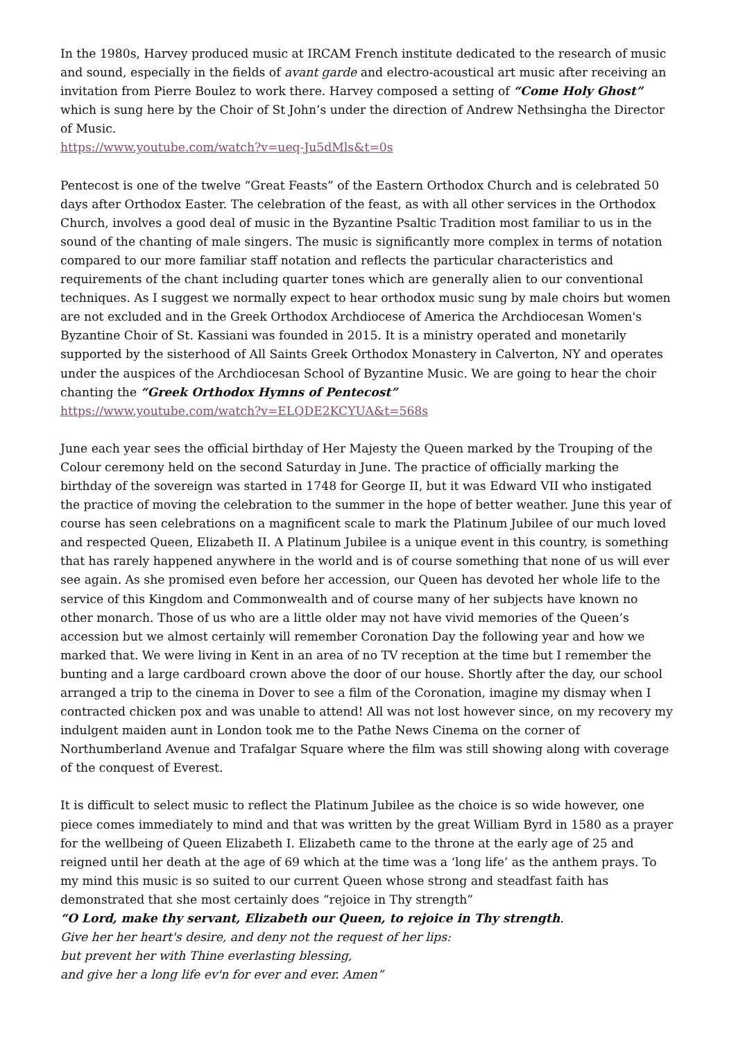In the 1980s, Harvey produced music at IRCAM French institute dedicated to the research of music and sound, especially in the fields of avant garde and electro-acoustical art music after receiving an invitation from Pierre Boulez to work there. Harvey composed a setting of “Come Holy Ghost” which is sung here by the Choir of St John’s under the direction of Andrew Nethsingha the Director of Music.
https://www.youtube.com/watch?v=ueq-Ju5dMls&t=0s
Pentecost is one of the twelve “Great Feasts” of the Eastern Orthodox Church and is celebrated 50 days after Orthodox Easter. The celebration of the feast, as with all other services in the Orthodox Church, involves a good deal of music in the Byzantine Psaltic Tradition most familiar to us in the sound of the chanting of male singers. The music is significantly more complex in terms of notation compared to our more familiar staff notation and reflects the particular characteristics and requirements of the chant including quarter tones which are generally alien to our conventional techniques. As I suggest we normally expect to hear orthodox music sung by male choirs but women are not excluded and in the Greek Orthodox Archdiocese of America the Archdiocesan Women's Byzantine Choir of St. Kassiani was founded in 2015. It is a ministry operated and monetarily supported by the sisterhood of All Saints Greek Orthodox Monastery in Calverton, NY and operates under the auspices of the Archdiocesan School of Byzantine Music. We are going to hear the choir chanting the “Greek Orthodox Hymns of Pentecost”
https://www.youtube.com/watch?v=ELQDE2KCYUA&t=568s
June each year sees the official birthday of Her Majesty the Queen marked by the Trouping of the Colour ceremony held on the second Saturday in June. The practice of officially marking the birthday of the sovereign was started in 1748 for George II, but it was Edward VII who instigated the practice of moving the celebration to the summer in the hope of better weather. June this year of course has seen celebrations on a magnificent scale to mark the Platinum Jubilee of our much loved and respected Queen, Elizabeth II. A Platinum Jubilee is a unique event in this country, is something that has rarely happened anywhere in the world and is of course something that none of us will ever see again. As she promised even before her accession, our Queen has devoted her whole life to the service of this Kingdom and Commonwealth and of course many of her subjects have known no other monarch. Those of us who are a little older may not have vivid memories of the Queen’s accession but we almost certainly will remember Coronation Day the following year and how we marked that. We were living in Kent in an area of no TV reception at the time but I remember the bunting and a large cardboard crown above the door of our house. Shortly after the day, our school arranged a trip to the cinema in Dover to see a film of the Coronation, imagine my dismay when I contracted chicken pox and was unable to attend! All was not lost however since, on my recovery my indulgent maiden aunt in London took me to the Pathe News Cinema on the corner of Northumberland Avenue and Trafalgar Square where the film was still showing along with coverage of the conquest of Everest.
It is difficult to select music to reflect the Platinum Jubilee as the choice is so wide however, one piece comes immediately to mind and that was written by the great William Byrd in 1580 as a prayer for the wellbeing of Queen Elizabeth I. Elizabeth came to the throne at the early age of 25 and reigned until her death at the age of 69 which at the time was a ‘long life’ as the anthem prays. To my mind this music is so suited to our current Queen whose strong and steadfast faith has demonstrated that she most certainly does “rejoice in Thy strength”
“O Lord, make thy servant, Elizabeth our Queen, to rejoice in Thy strength.
Give her her heart's desire, and deny not the request of her lips:
but prevent her with Thine everlasting blessing,
and give her a long life ev'n for ever and ever. Amen”